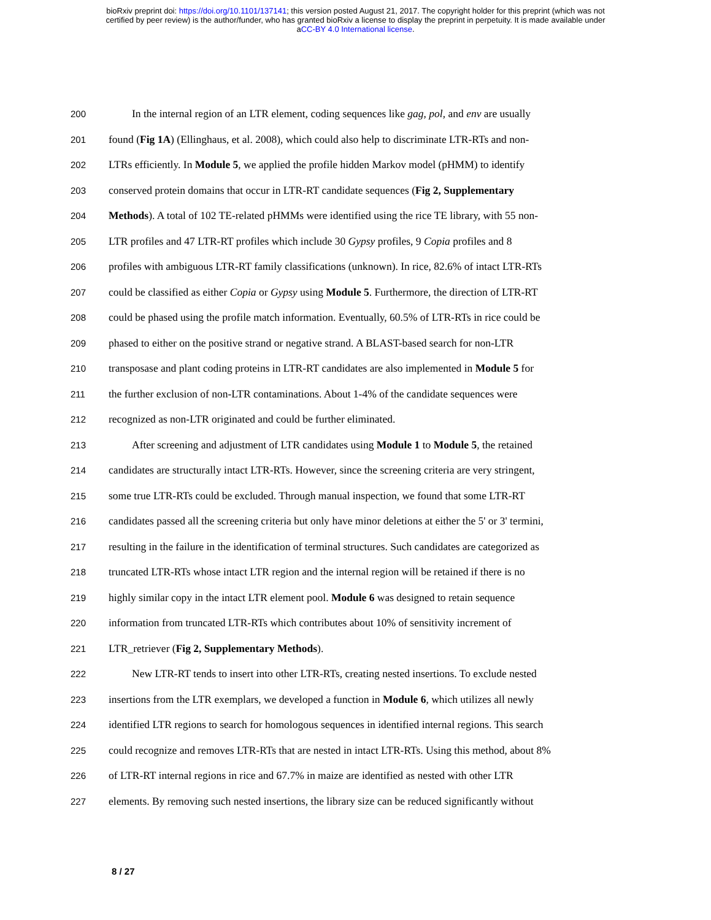bioRxiv preprint doi: https://doi.org/10.1101/137141; this version posted August 21, 2017. The copyright holder for this preprint (which was not
certified by peer review) is the author/funder, who has granted bioRxiv a license to display the preprint in perpetuity. It is made available under
aCC-BY 4.0 International license.
200 In the internal region of an LTR element, coding sequences like gag, pol, and env are usually
201 found (Fig 1A) (Ellinghaus, et al. 2008), which could also help to discriminate LTR-RTs and non-
202 LTRs efficiently. In Module 5, we applied the profile hidden Markov model (pHMM) to identify
203 conserved protein domains that occur in LTR-RT candidate sequences (Fig 2, Supplementary
204 Methods). A total of 102 TE-related pHMMs were identified using the rice TE library, with 55 non-
205 LTR profiles and 47 LTR-RT profiles which include 30 Gypsy profiles, 9 Copia profiles and 8
206 profiles with ambiguous LTR-RT family classifications (unknown). In rice, 82.6% of intact LTR-RTs
207 could be classified as either Copia or Gypsy using Module 5. Furthermore, the direction of LTR-RT
208 could be phased using the profile match information. Eventually, 60.5% of LTR-RTs in rice could be
209 phased to either on the positive strand or negative strand. A BLAST-based search for non-LTR
210 transposase and plant coding proteins in LTR-RT candidates are also implemented in Module 5 for
211 the further exclusion of non-LTR contaminations. About 1-4% of the candidate sequences were
212 recognized as non-LTR originated and could be further eliminated.
213 After screening and adjustment of LTR candidates using Module 1 to Module 5, the retained
214 candidates are structurally intact LTR-RTs. However, since the screening criteria are very stringent,
215 some true LTR-RTs could be excluded. Through manual inspection, we found that some LTR-RT
216 candidates passed all the screening criteria but only have minor deletions at either the 5' or 3' termini,
217 resulting in the failure in the identification of terminal structures. Such candidates are categorized as
218 truncated LTR-RTs whose intact LTR region and the internal region will be retained if there is no
219 highly similar copy in the intact LTR element pool. Module 6 was designed to retain sequence
220 information from truncated LTR-RTs which contributes about 10% of sensitivity increment of
221 LTR_retriever (Fig 2, Supplementary Methods).
222 New LTR-RT tends to insert into other LTR-RTs, creating nested insertions. To exclude nested
223 insertions from the LTR exemplars, we developed a function in Module 6, which utilizes all newly
224 identified LTR regions to search for homologous sequences in identified internal regions. This search
225 could recognize and removes LTR-RTs that are nested in intact LTR-RTs. Using this method, about 8%
226 of LTR-RT internal regions in rice and 67.7% in maize are identified as nested with other LTR
227 elements. By removing such nested insertions, the library size can be reduced significantly without
8 / 27